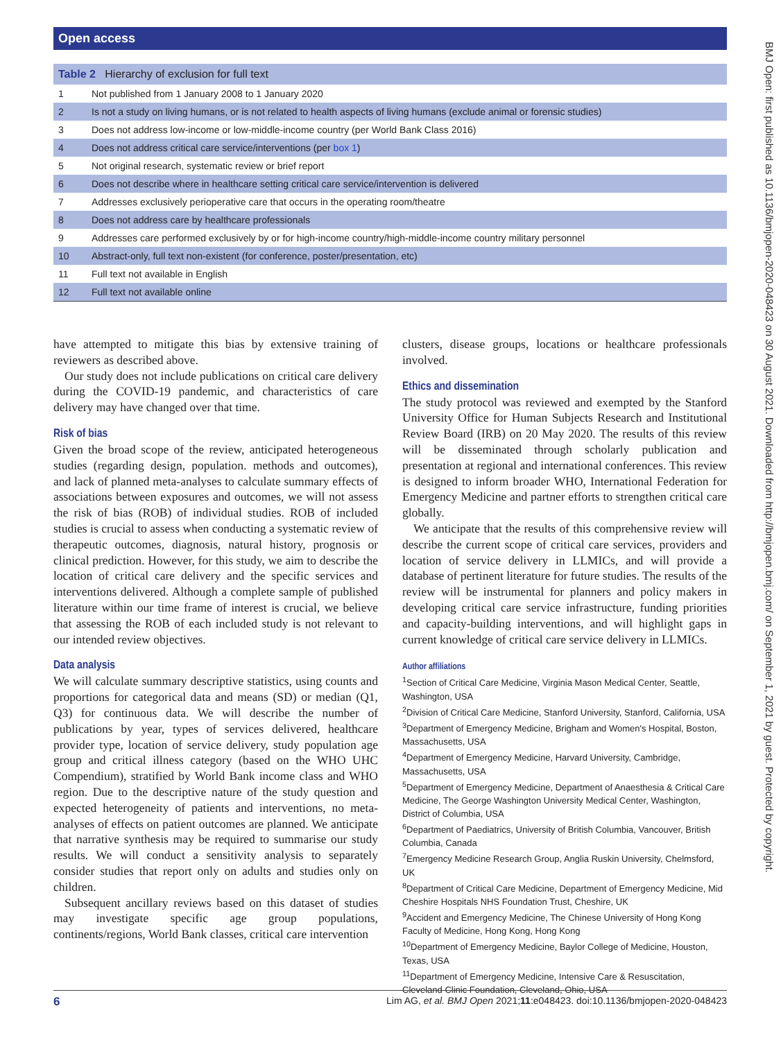Open access
BMJ Open: first published as 10.1136/bmjopen-2020-048423 on 30 August 2021. Downloaded from http://bmjopen.bmj.com/ on September 1, 2021 by guest. Protected by copyright.
| Table 2 Hierarchy of exclusion for full text | |
| --- | --- |
| 1 | Not published from 1 January 2008 to 1 January 2020 |
| 2 | Is not a study on living humans, or is not related to health aspects of living humans (exclude animal or forensic studies) |
| 3 | Does not address low-income or low-middle-income country (per World Bank Class 2016) |
| 4 | Does not address critical care service/interventions (per box 1 ) |
| 5 | Not original research, systematic review or brief report |
| 6 | Does not describe where in healthcare setting critical care service/intervention is delivered |
| 7 | Addresses exclusively perioperative care that occurs in the operating room/theatre |
| 8 | Does not address care by healthcare professionals |
| 9 | Addresses care performed exclusively by or for high-income country/high-middle-income country military personnel |
| 10 | Abstract-only, full text non-existent (for conference, poster/presentation, etc) |
| 11 | Full text not available in English |
| 12 | Full text not available online |
have attempted to mitigate this bias by extensive training of reviewers as described above.
Our study does not include publications on critical care delivery during the COVID-19 pandemic, and characteristics of care delivery may have changed over that time.
Risk of bias
Given the broad scope of the review, anticipated heterogeneous studies (regarding design, population. methods and outcomes), and lack of planned meta-analyses to calculate summary effects of associations between exposures and outcomes, we will not assess the risk of bias (ROB) of individual studies. ROB of included studies is crucial to assess when conducting a systematic review of therapeutic outcomes, diagnosis, natural history, prognosis or clinical prediction. However, for this study, we aim to describe the location of critical care delivery and the specific services and interventions delivered. Although a complete sample of published literature within our time frame of interest is crucial, we believe that assessing the ROB of each included study is not relevant to our intended review objectives.
Data analysis
We will calculate summary descriptive statistics, using counts and proportions for categorical data and means (SD) or median (Q1, Q3) for continuous data. We will describe the number of publications by year, types of services delivered, healthcare provider type, location of service delivery, study population age group and critical illness category (based on the WHO UHC Compendium), stratified by World Bank income class and WHO region. Due to the descriptive nature of the study question and expected heterogeneity of patients and interventions, no meta-analyses of effects on patient outcomes are planned. We anticipate that narrative synthesis may be required to summarise our study results. We will conduct a sensitivity analysis to separately consider studies that report only on adults and studies only on children.
Subsequent ancillary reviews based on this dataset of studies may investigate specific age group populations, continents/regions, World Bank classes, critical care intervention
clusters, disease groups, locations or healthcare professionals involved.
Ethics and dissemination
The study protocol was reviewed and exempted by the Stanford University Office for Human Subjects Research and Institutional Review Board (IRB) on 20 May 2020. The results of this review will be disseminated through scholarly publication and presentation at regional and international conferences. This review is designed to inform broader WHO, International Federation for Emergency Medicine and partner efforts to strengthen critical care globally.
We anticipate that the results of this comprehensive review will describe the current scope of critical care services, providers and location of service delivery in LLMICs, and will provide a database of pertinent literature for future studies. The results of the review will be instrumental for planners and policy makers in developing critical care service infrastructure, funding priorities and capacity-building interventions, and will highlight gaps in current knowledge of critical care service delivery in LLMICs.
Author affiliations
<sup>1</sup> Section of Critical Care Medicine, Virginia Mason Medical Center, Seattle, Washington, USA
<sup>2</sup> Division of Critical Care Medicine, Stanford University, Stanford, California, USA
<sup>3</sup> Department of Emergency Medicine, Brigham and Women's Hospital, Boston, Massachusetts, USA
<sup>4</sup> Department of Emergency Medicine, Harvard University, Cambridge, Massachusetts, USA
<sup>5</sup> Department of Emergency Medicine, Department of Anaesthesia & Critical Care Medicine, The George Washington University Medical Center, Washington, District of Columbia, USA
<sup>6</sup> Department of Paediatrics, University of British Columbia, Vancouver, British Columbia, Canada
<sup>7</sup> Emergency Medicine Research Group, Anglia Ruskin University, Chelmsford, UK
<sup>8</sup> Department of Critical Care Medicine, Department of Emergency Medicine, Mid Cheshire Hospitals NHS Foundation Trust, Cheshire, UK
<sup>9</sup> Accident and Emergency Medicine, The Chinese University of Hong Kong Faculty of Medicine, Hong Kong, Hong Kong
<sup>10</sup> Department of Emergency Medicine, Baylor College of Medicine, Houston, Texas, USA
<sup>11</sup> Department of Emergency Medicine, Intensive Care & Resuscitation, Cleveland Clinic Foundation, Cleveland, Ohio, USA
6 Lim AG, et al. BMJ Open 2021;11:e048423. doi:10.1136/bmjopen-2020-048423